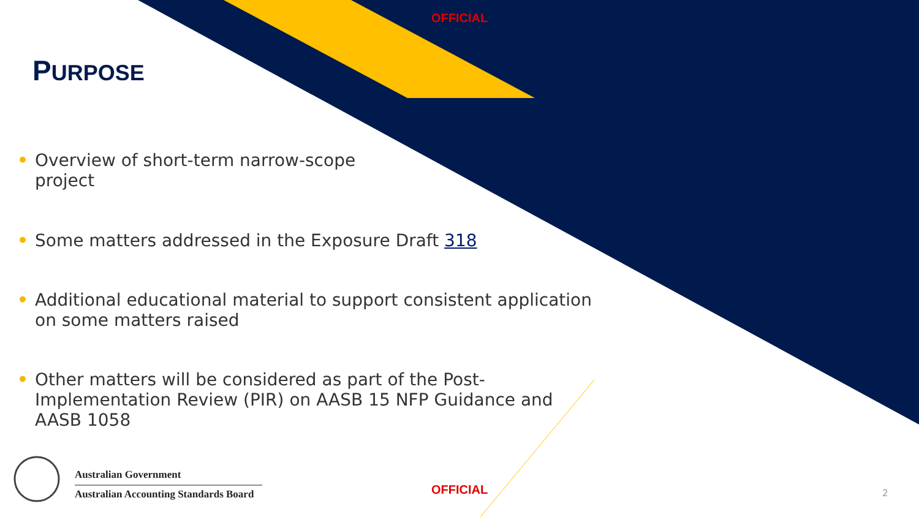OFFICIAL
PURPOSE
• Overview of short-term narrow-scope
project
• Some matters addressed in the Exposure Draft 318
• Additional educational material to support consistent application on some matters raised
• Other matters will be considered as part of the Post-Implementation Review (PIR) on AASB 15 NFP Guidance and AASB 1058
Australian Government
Australian Accounting Standards Board
OFFICIAL 2